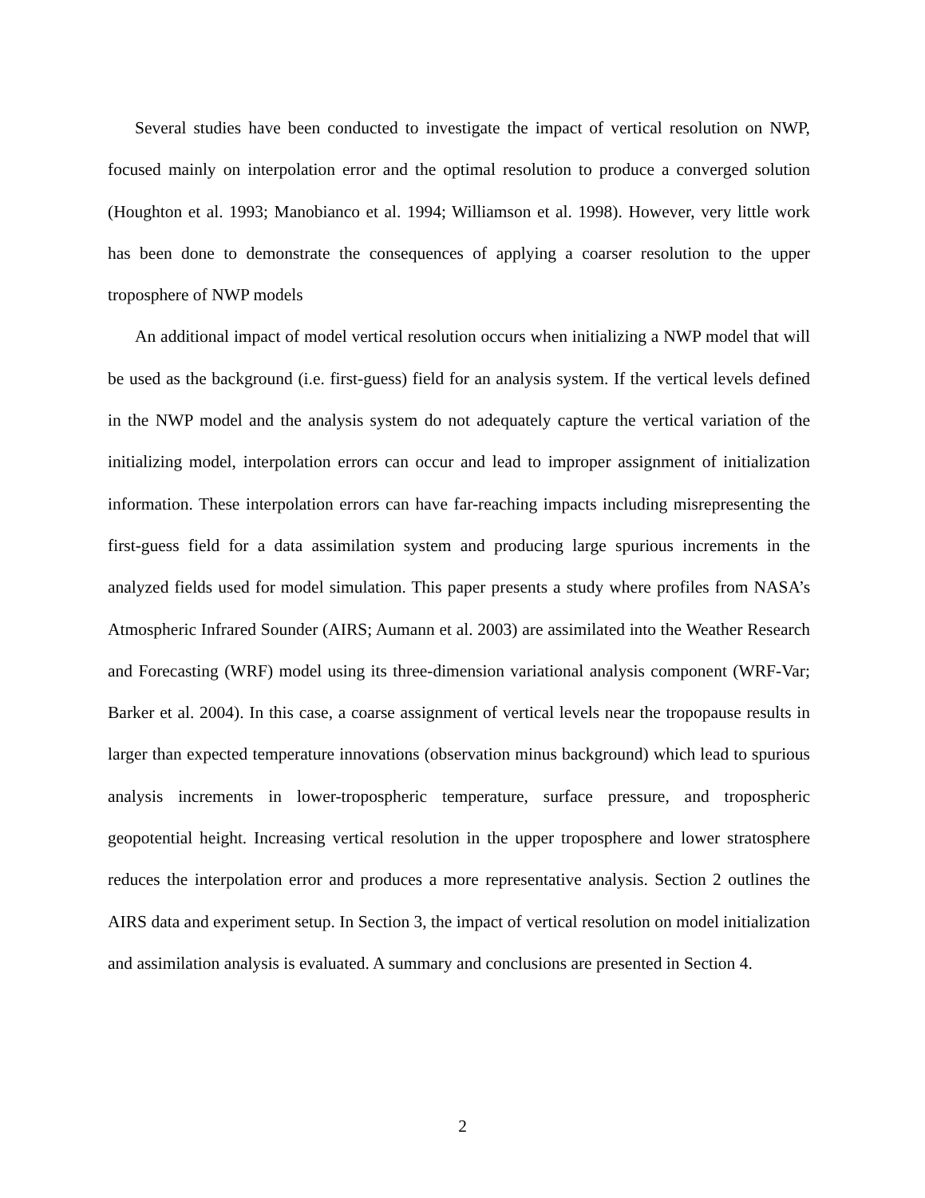Several studies have been conducted to investigate the impact of vertical resolution on NWP, focused mainly on interpolation error and the optimal resolution to produce a converged solution (Houghton et al. 1993; Manobianco et al. 1994; Williamson et al. 1998). However, very little work has been done to demonstrate the consequences of applying a coarser resolution to the upper troposphere of NWP models
An additional impact of model vertical resolution occurs when initializing a NWP model that will be used as the background (i.e. first-guess) field for an analysis system. If the vertical levels defined in the NWP model and the analysis system do not adequately capture the vertical variation of the initializing model, interpolation errors can occur and lead to improper assignment of initialization information. These interpolation errors can have far-reaching impacts including misrepresenting the first-guess field for a data assimilation system and producing large spurious increments in the analyzed fields used for model simulation. This paper presents a study where profiles from NASA’s Atmospheric Infrared Sounder (AIRS; Aumann et al. 2003) are assimilated into the Weather Research and Forecasting (WRF) model using its three-dimension variational analysis component (WRF-Var; Barker et al. 2004). In this case, a coarse assignment of vertical levels near the tropopause results in larger than expected temperature innovations (observation minus background) which lead to spurious analysis increments in lower-tropospheric temperature, surface pressure, and tropospheric geopotential height. Increasing vertical resolution in the upper troposphere and lower stratosphere reduces the interpolation error and produces a more representative analysis. Section 2 outlines the AIRS data and experiment setup. In Section 3, the impact of vertical resolution on model initialization and assimilation analysis is evaluated. A summary and conclusions are presented in Section 4.
2